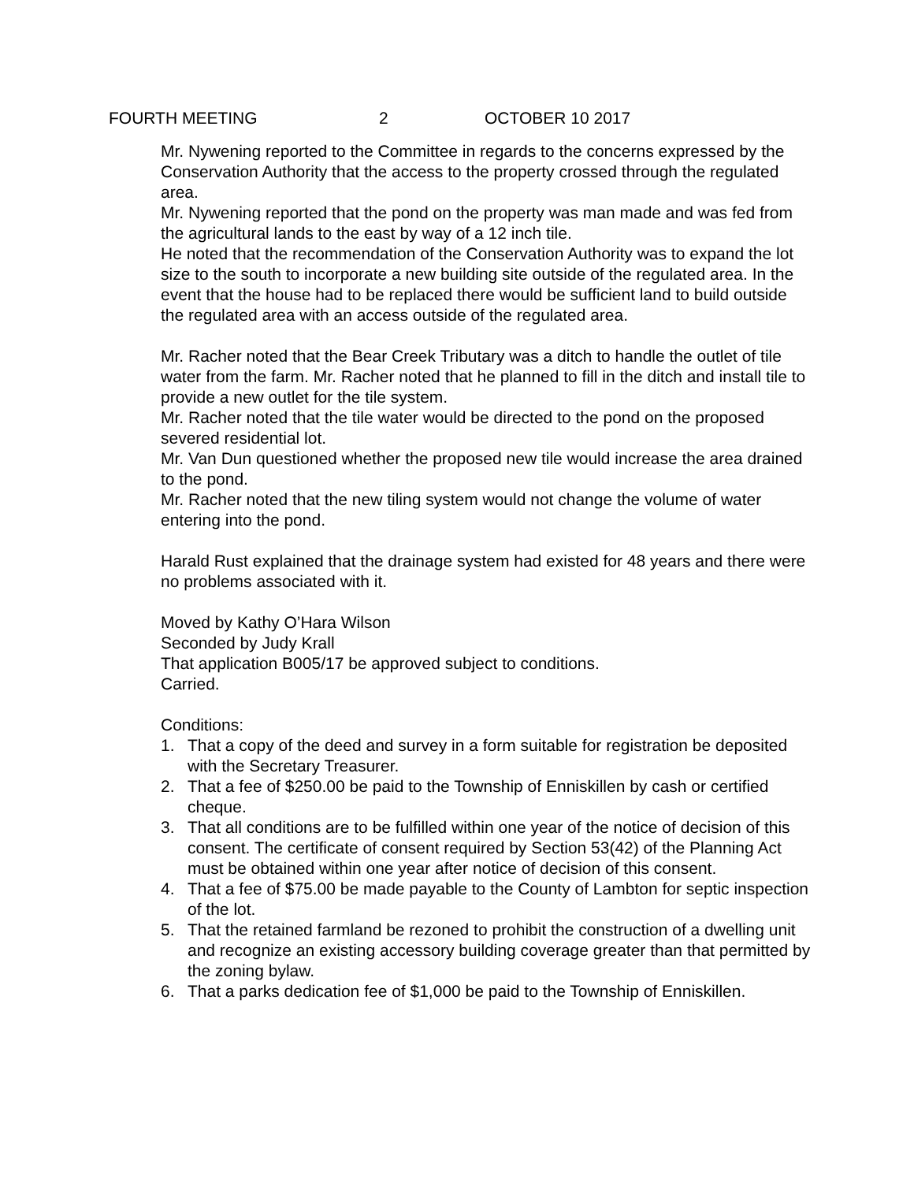FOURTH MEETING 2 OCTOBER 10 2017
Mr. Nywening reported to the Committee in regards to the concerns expressed by the Conservation Authority that the access to the property crossed through the regulated area.
Mr. Nywening reported that the pond on the property was man made and was fed from the agricultural lands to the east by way of a 12 inch tile.
He noted that the recommendation of the Conservation Authority was to expand the lot size to the south to incorporate a new building site outside of the regulated area. In the event that the house had to be replaced there would be sufficient land to build outside the regulated area with an access outside of the regulated area.
Mr. Racher noted that the Bear Creek Tributary was a ditch to handle the outlet of tile water from the farm. Mr. Racher noted that he planned to fill in the ditch and install tile to provide a new outlet for the tile system.
Mr. Racher noted that the tile water would be directed to the pond on the proposed severed residential lot.
Mr. Van Dun questioned whether the proposed new tile would increase the area drained to the pond.
Mr. Racher noted that the new tiling system would not change the volume of water entering into the pond.
Harald Rust explained that the drainage system had existed for 48 years and there were no problems associated with it.
Moved by Kathy O’Hara Wilson
Seconded by Judy Krall
That application B005/17 be approved subject to conditions.
Carried.
Conditions:
1. That a copy of the deed and survey in a form suitable for registration be deposited with the Secretary Treasurer.
2. That a fee of $250.00 be paid to the Township of Enniskillen by cash or certified cheque.
3. That all conditions are to be fulfilled within one year of the notice of decision of this consent. The certificate of consent required by Section 53(42) of the Planning Act must be obtained within one year after notice of decision of this consent.
4. That a fee of $75.00 be made payable to the County of Lambton for septic inspection of the lot.
5. That the retained farmland be rezoned to prohibit the construction of a dwelling unit and recognize an existing accessory building coverage greater than that permitted by the zoning bylaw.
6. That a parks dedication fee of $1,000 be paid to the Township of Enniskillen.